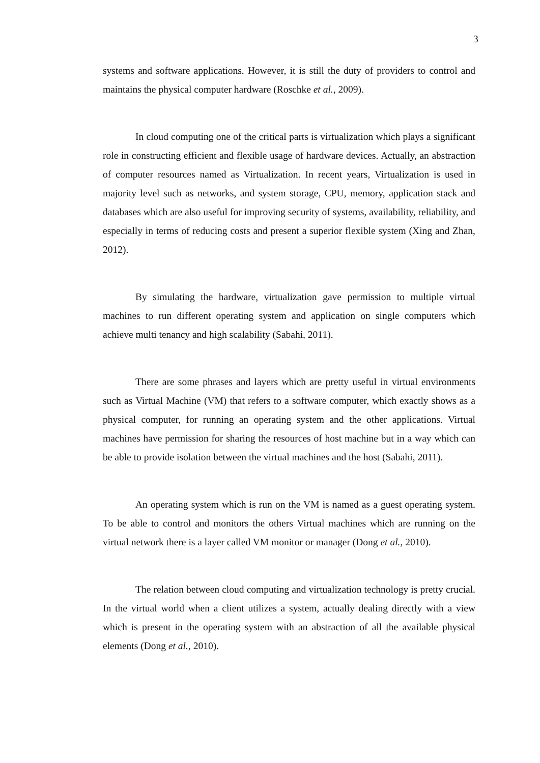3
systems and software applications. However, it is still the duty of providers to control and maintains the physical computer hardware (Roschke et al., 2009).
In cloud computing one of the critical parts is virtualization which plays a significant role in constructing efficient and flexible usage of hardware devices. Actually, an abstraction of computer resources named as Virtualization. In recent years, Virtualization is used in majority level such as networks, and system storage, CPU, memory, application stack and databases which are also useful for improving security of systems, availability, reliability, and especially in terms of reducing costs and present a superior flexible system (Xing and Zhan, 2012).
By simulating the hardware, virtualization gave permission to multiple virtual machines to run different operating system and application on single computers which achieve multi tenancy and high scalability (Sabahi, 2011).
There are some phrases and layers which are pretty useful in virtual environments such as Virtual Machine (VM) that refers to a software computer, which exactly shows as a physical computer, for running an operating system and the other applications. Virtual machines have permission for sharing the resources of host machine but in a way which can be able to provide isolation between the virtual machines and the host (Sabahi, 2011).
An operating system which is run on the VM is named as a guest operating system. To be able to control and monitors the others Virtual machines which are running on the virtual network there is a layer called VM monitor or manager (Dong et al., 2010).
The relation between cloud computing and virtualization technology is pretty crucial. In the virtual world when a client utilizes a system, actually dealing directly with a view which is present in the operating system with an abstraction of all the available physical elements (Dong et al., 2010).